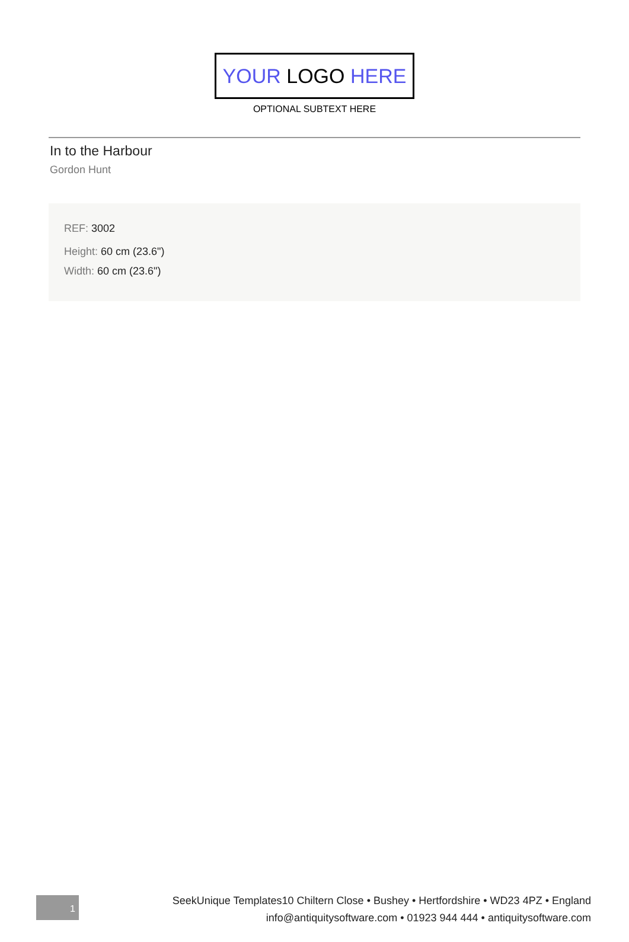YOUR LOGO HERE
OPTIONAL SUBTEXT HERE
In to the Harbour
Gordon Hunt
REF: 3002
Height: 60 cm (23.6")
Width: 60 cm (23.6")
1
SeekUnique Templates10 Chiltern Close • Bushey • Hertfordshire • WD23 4PZ • England
info@antiquitysoftware.com • 01923 944 444 • antiquitysoftware.com